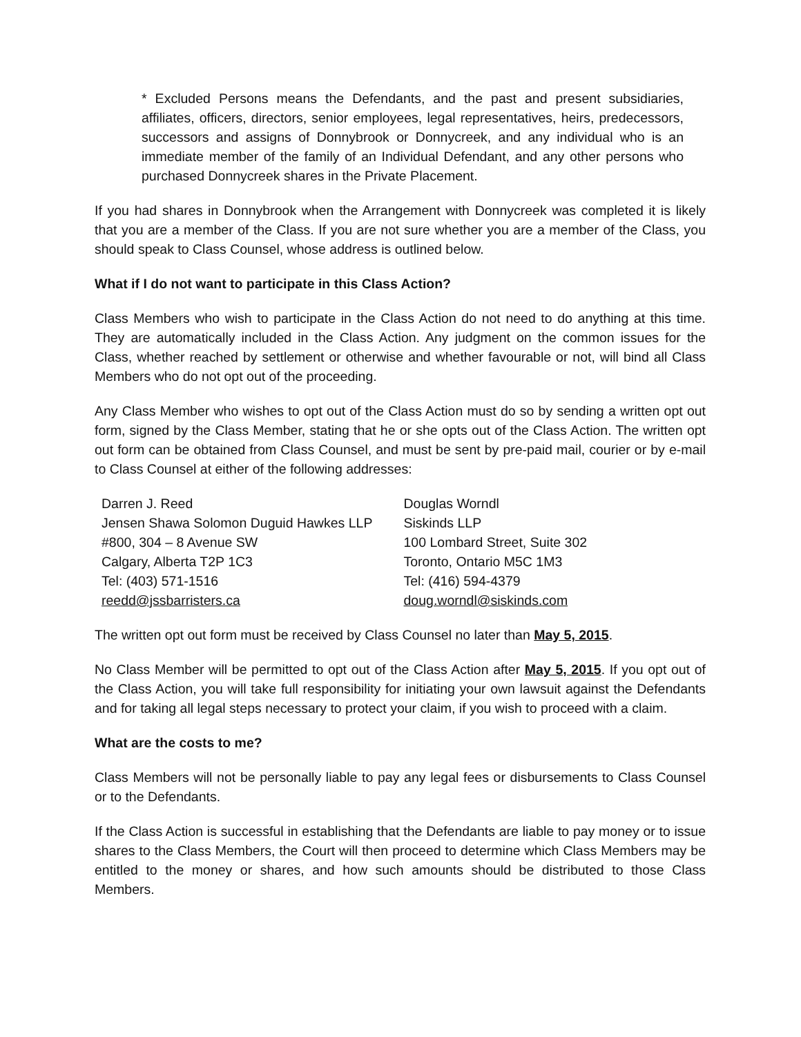* Excluded Persons means the Defendants, and the past and present subsidiaries, affiliates, officers, directors, senior employees, legal representatives, heirs, predecessors, successors and assigns of Donnybrook or Donnycreek, and any individual who is an immediate member of the family of an Individual Defendant, and any other persons who purchased Donnycreek shares in the Private Placement.
If you had shares in Donnybrook when the Arrangement with Donnycreek was completed it is likely that you are a member of the Class. If you are not sure whether you are a member of the Class, you should speak to Class Counsel, whose address is outlined below.
What if I do not want to participate in this Class Action?
Class Members who wish to participate in the Class Action do not need to do anything at this time. They are automatically included in the Class Action. Any judgment on the common issues for the Class, whether reached by settlement or otherwise and whether favourable or not, will bind all Class Members who do not opt out of the proceeding.
Any Class Member who wishes to opt out of the Class Action must do so by sending a written opt out form, signed by the Class Member, stating that he or she opts out of the Class Action. The written opt out form can be obtained from Class Counsel, and must be sent by pre-paid mail, courier or by e-mail to Class Counsel at either of the following addresses:
Darren J. Reed
Jensen Shawa Solomon Duguid Hawkes LLP
#800, 304 – 8 Avenue SW
Calgary, Alberta T2P 1C3
Tel: (403) 571-1516
reedd@jssbarristers.ca
Douglas Worndl
Siskinds LLP
100 Lombard Street, Suite 302
Toronto, Ontario M5C 1M3
Tel: (416) 594-4379
doug.worndl@siskinds.com
The written opt out form must be received by Class Counsel no later than May 5, 2015.
No Class Member will be permitted to opt out of the Class Action after May 5, 2015. If you opt out of the Class Action, you will take full responsibility for initiating your own lawsuit against the Defendants and for taking all legal steps necessary to protect your claim, if you wish to proceed with a claim.
What are the costs to me?
Class Members will not be personally liable to pay any legal fees or disbursements to Class Counsel or to the Defendants.
If the Class Action is successful in establishing that the Defendants are liable to pay money or to issue shares to the Class Members, the Court will then proceed to determine which Class Members may be entitled to the money or shares, and how such amounts should be distributed to those Class Members.